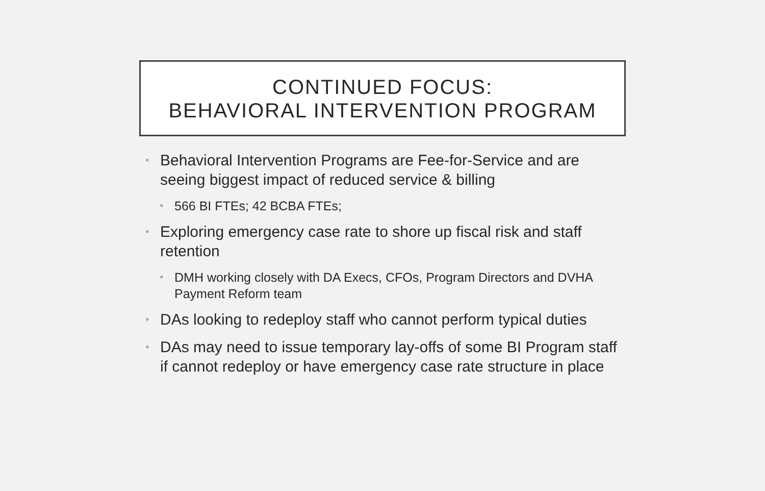CONTINUED FOCUS:
BEHAVIORAL INTERVENTION PROGRAM
• Behavioral Intervention Programs are Fee-for-Service and are seeing biggest impact of reduced service & billing
• 566 BI FTEs; 42 BCBA FTEs;
• Exploring emergency case rate to shore up fiscal risk and staff retention
• DMH working closely with DA Execs, CFOs, Program Directors and DVHA Payment Reform team
• DAs looking to redeploy staff who cannot perform typical duties
• DAs may need to issue temporary lay-offs of some BI Program staff if cannot redeploy or have emergency case rate structure in place